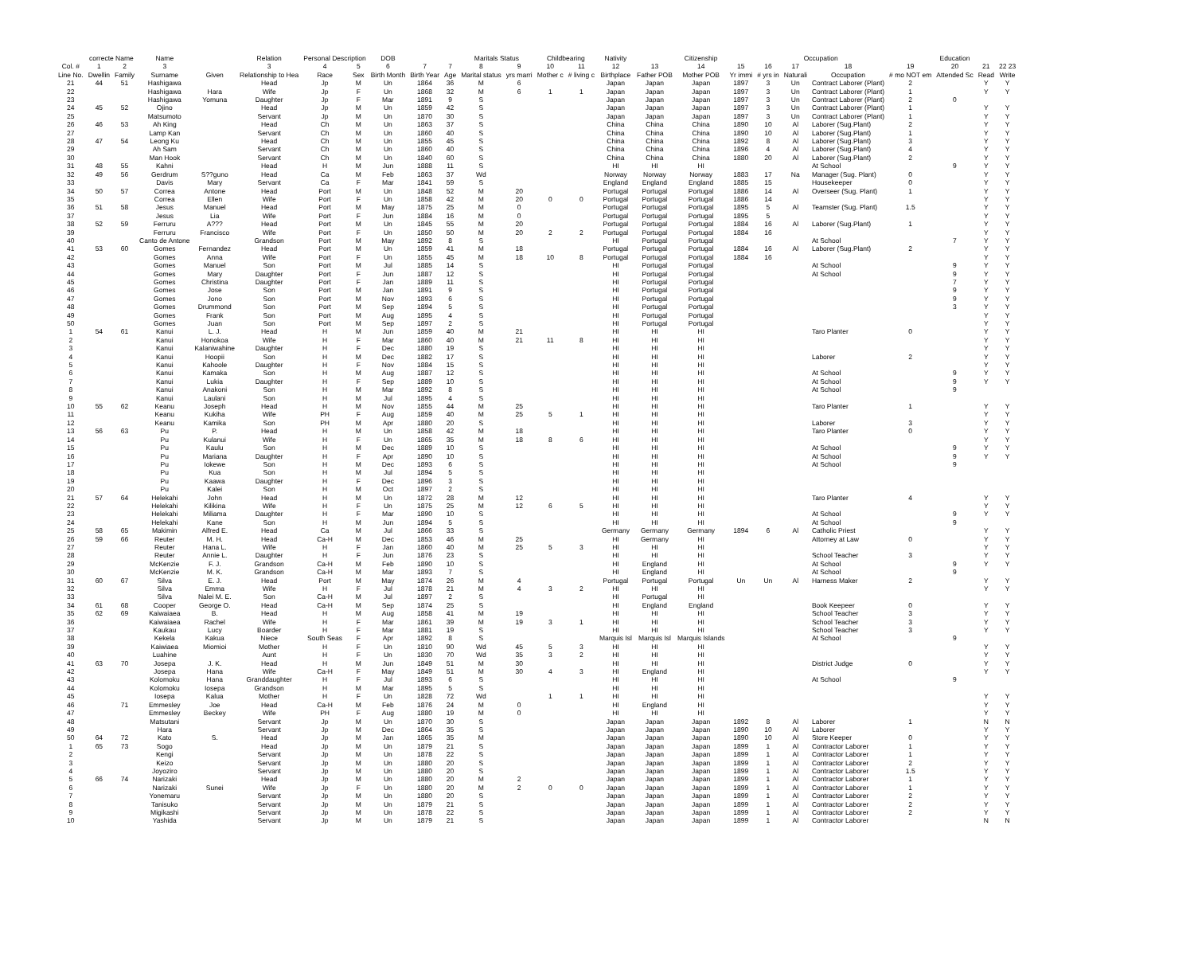| | correcte Name | | Name | | Relation | Personal Description | | DOB | | | Maritals Status | | Childbearing | | Nativity | | Citizenship | | Occupation | | | | Education | | |
| --- | --- | --- | --- | --- | --- | --- | --- | --- | --- | --- | --- | --- | --- | --- | --- | --- | --- | --- | --- | --- | --- | --- | --- | --- | --- |
| Col. # | 1 | 2 | 3 | | 3 | 4 | 5 | 6 | 7 | 7 | 8 | 9 | 10 | 11 | 12 | 13 | 14 | 15 | 16 | 17 | 18 | 19 | 20 | 21 | 22 23 |
| Line No. | Dwellin | Family | Surname | Given | Relationship to Hea | Race | Sex | Birth Month | Birth Year | Age | Marital status | yrs marri | Mother c | # living c | Birthplace | Father POB | Mother POB | Yr immi | # yrs in | Naturali | Occupation | # mo NOT em | Attended Sc | Read | Write |
| 21 | 44 | 51 | Hashigawa | | Head | Jp | M | Un | 1864 | 36 | M | 6 | | | Japan | Japan | Japan | 1897 | 3 | Un | Contract Laborer (Plant) | 2 | | Y | Y |
| 22 | | | Hashigawa | Hara | Wife | Jp | F | Un | 1868 | 32 | M | 6 | 1 | 1 | Japan | Japan | Japan | 1897 | 3 | Un | Contract Laborer (Plant) | 1 | | Y | Y |
| 23 | | | Hashigawa | Yomuna | Daughter | Jp | F | Mar | 1891 | 9 | S | | | | Japan | Japan | Japan | 1897 | 3 | Un | Contract Laborer (Plant) | 2 | 0 | | |
| 24 | 45 | 52 | Ojino | | Head | Jp | M | Un | 1859 | 42 | S | | | | Japan | Japan | Japan | 1897 | 3 | Un | Contract Laborer (Plant) | 1 | | Y | Y |
| 25 | | | Matsumoto | | Servant | Jp | M | Un | 1870 | 30 | S | | | | Japan | Japan | Japan | 1897 | 3 | Un | Contract Laborer (Plant) | 1 | | Y | Y |
| 26 | 46 | 53 | Ah King | | Head | Ch | M | Un | 1863 | 37 | S | | | | China | China | China | 1890 | 10 | Al | Laborer (Sug.Plant) | 2 | | Y | Y |
| 27 | | | Lamp Kan | | Servant | Ch | M | Un | 1860 | 40 | S | | | | China | China | China | 1890 | 10 | Al | Laborer (Sug.Plant) | 1 | | Y | Y |
| 28 | 47 | 54 | Leong Ku | | Head | Ch | M | Un | 1855 | 45 | S | | | | China | China | China | 1892 | 8 | Al | Laborer (Sug.Plant) | 3 | | Y | Y |
| 29 | | | Ah Sam | | Servant | Ch | M | Un | 1860 | 40 | S | | | | China | China | China | 1896 | 4 | Al | Laborer (Sug.Plant) | 4 | | Y | Y |
| 30 | | | Man Hook | | Servant | Ch | M | Un | 1840 | 60 | S | | | | China | China | China | 1880 | 20 | Al | Laborer (Sug.Plant) | 2 | | Y | Y |
| 31 | 48 | 55 | Kahni | | Head | H | M | Jun | 1888 | 11 | S | | | | HI | HI | HI | | | | At School | | 9 | Y | Y |
| 32 | 49 | 56 | Gerdrum | S??guno | Head | Ca | M | Feb | 1863 | 37 | Wd | | | | Norway | Norway | Norway | 1883 | 17 | Na | Manager (Sug. Plant) | 0 | | Y | Y |
| 33 | | | Davis | Mary | Servant | Ca | F | Mar | 1841 | 59 | S | | | | England | England | England | 1885 | 15 | | Housekeeper | 0 | | Y | Y |
| 34 | 50 | 57 | Correa | Antone | Head | Port | M | Un | 1848 | 52 | M | 20 | | | Portugal | Portugal | Portugal | 1886 | 14 | Al | Overseer (Sug. Plant) | 1 | | Y | Y |
| 35 | | | Correa | Ellen | Wife | Port | F | Un | 1858 | 42 | M | 20 | 0 | 0 | Portugal | Portugal | Portugal | 1886 | 14 | | | | | Y | Y |
| 36 | 51 | 58 | Jesus | Manuel | Head | Port | M | May | 1875 | 25 | M | 0 | | | Portugal | Portugal | Portugal | 1895 | 5 | Al | Teamster (Sug. Plant) | 1.5 | | Y | Y |
| 37 | | | Jesus | Lia | Wife | Port | F | Jun | 1884 | 16 | M | 0 | | | Portugal | Portugal | Portugal | 1895 | 5 | | | | | Y | Y |
| 38 | 52 | 59 | Ferruru | A??? | Head | Port | M | Un | 1845 | 55 | M | 20 | | | Portugal | Portugal | Portugal | 1884 | 16 | Al | Laborer (Sug.Plant) | 1 | | Y | Y |
| 39 | | | Ferruru | Francisco | Wife | Port | F | Un | 1850 | 50 | M | 20 | 2 | 2 | Portugal | Portugal | Portugal | 1884 | 16 | | | | | Y | Y |
| 40 | | | Canto de Antone | | Grandson | Port | M | May | 1892 | 8 | S | | | | HI | Portugal | Portugal | | | | At School | | 7 | Y | Y |
| 41 | 53 | 60 | Gomes | Fernandez | Head | Port | M | Un | 1859 | 41 | M | 18 | | | Portugal | Portugal | Portugal | 1884 | 16 | Al | Laborer (Sug.Plant) | 2 | | Y | Y |
| 42 | | | Gomes | Anna | Wife | Port | F | Un | 1855 | 45 | M | 18 | 10 | 8 | Portugal | Portugal | Portugal | 1884 | 16 | | | | | Y | Y |
| 43 | | | Gomes | Manuel | Son | Port | M | Jul | 1885 | 14 | S | | | | HI | Portugal | Portugal | | | | At School | | 9 | Y | Y |
| 44 | | | Gomes | Mary | Daughter | Port | F | Jun | 1887 | 12 | S | | | | HI | Portugal | Portugal | | | | At School | | 9 | Y | Y |
| 45 | | | Gomes | Christina | Daughter | Port | F | Jan | 1889 | 11 | S | | | | HI | Portugal | Portugal | | | | | | 7 | Y | Y |
| 46 | | | Gomes | Jose | Son | Port | M | Jan | 1891 | 9 | S | | | | HI | Portugal | Portugal | | | | | | 9 | Y | Y |
| 47 | | | Gomes | Jono | Son | Port | M | Nov | 1893 | 6 | S | | | | HI | Portugal | Portugal | | | | | | 9 | Y | Y |
| 48 | | | Gomes | Drummond | Son | Port | M | Sep | 1894 | 5 | S | | | | HI | Portugal | Portugal | | | | | | 3 | Y | Y |
| 49 | | | Gomes | Frank | Son | Port | M | Aug | 1895 | 4 | S | | | | HI | Portugal | Portugal | | | | | | | Y | Y |
| 50 | | | Gomes | Juan | Son | Port | M | Sep | 1897 | 2 | S | | | | HI | Portugal | Portugal | | | | | | | Y | Y |
| 1 | 54 | 61 | Kanui | L. J. | Head | H | M | Jun | 1859 | 40 | M | 21 | | | HI | HI | HI | | | | Taro Planter | 0 | | Y | Y |
| 2 | | | Kanui | Honokoa | Wife | H | F | Mar | 1860 | 40 | M | 21 | 11 | 8 | HI | HI | HI | | | | | | | Y | Y |
| 3 | | | Kanui | Kalaniwahine | Daughter | H | F | Dec | 1880 | 19 | S | | | | HI | HI | HI | | | | | | | Y | Y |
| 4 | | | Kanui | Hoopii | Son | H | M | Dec | 1882 | 17 | S | | | | HI | HI | HI | | | | Laborer | 2 | | Y | Y |
| 5 | | | Kanui | Kahoole | Daughter | H | F | Nov | 1884 | 15 | S | | | | HI | HI | HI | | | | | | | Y | Y |
| 6 | | | Kanui | Kamaka | Son | H | M | Aug | 1887 | 12 | S | | | | HI | HI | HI | | | | At School | | 9 | Y | Y |
| 7 | | | Kanui | Lukia | Daughter | H | F | Sep | 1889 | 10 | S | | | | HI | HI | HI | | | | At School | | 9 | Y | Y |
| 8 | | | Kanui | Anakoni | Son | H | M | Mar | 1892 | 8 | S | | | | HI | HI | HI | | | | At School | | 9 | | |
| 9 | | | Kanui | Laulani | Son | H | M | Jul | 1895 | 4 | S | | | | HI | HI | HI | | | | | | | | |
| 10 | 55 | 62 | Keanu | Joseph | Head | H | M | Nov | 1855 | 44 | M | 25 | | | HI | HI | HI | | | | Taro Planter | 1 | | Y | Y |
| 11 | | | Keanu | Kukiha | Wife | PH | F | Aug | 1859 | 40 | M | 25 | 5 | 1 | HI | HI | HI | | | | | | | Y | Y |
| 12 | | | Keanu | Kamika | Son | PH | M | Apr | 1880 | 20 | S | | | | HI | HI | HI | | | | Laborer | 3 | | Y | Y |
| 13 | 56 | 63 | Pu | P. | Head | H | M | Un | 1858 | 42 | M | 18 | | | HI | HI | HI | | | | Taro Planter | 0 | | Y | Y |
| 14 | | | Pu | Kulanui | Wife | H | F | Un | 1865 | 35 | M | 18 | 8 | 6 | HI | HI | HI | | | | | | | Y | Y |
| 15 | | | Pu | Kaulu | Son | H | M | Dec | 1889 | 10 | S | | | | HI | HI | HI | | | | At School | | 9 | Y | Y |
| 16 | | | Pu | Mariana | Daughter | H | F | Apr | 1890 | 10 | S | | | | HI | HI | HI | | | | At School | | 9 | Y | Y |
| 17 | | | Pu | Iokewe | Son | H | M | Dec | 1893 | 6 | S | | | | HI | HI | HI | | | | At School | | 9 | | |
| 18 | | | Pu | Kua | Son | H | M | Jul | 1894 | 5 | S | | | | HI | HI | HI | | | | | | | | |
| 19 | | | Pu | Kaawa | Daughter | H | F | Dec | 1896 | 3 | S | | | | HI | HI | HI | | | | | | | | |
| 20 | | | Pu | Kalei | Son | H | M | Oct | 1897 | 2 | S | | | | HI | HI | HI | | | | | | | | |
| 21 | 57 | 64 | Helekahi | John | Head | H | M | Un | 1872 | 28 | M | 12 | | | HI | HI | HI | | | | Taro Planter | 4 | | Y | Y |
| 22 | | | Helekahi | Kilikina | Wife | H | F | Un | 1875 | 25 | M | 12 | 6 | 5 | HI | HI | HI | | | | | | | Y | Y |
| 23 | | | Helekahi | Miliama | Daughter | H | F | Mar | 1890 | 10 | S | | | | HI | HI | HI | | | | At School | | 9 | Y | Y |
| 24 | | | Helekahi | Kane | Son | H | M | Jun | 1894 | 5 | S | | | | HI | HI | HI | | | | At School | | 9 | | |
| 25 | 58 | 65 | Makimin | Alfred E. | Head | Ca | M | Jul | 1866 | 33 | S | | | | Germany | Germany | Germany | 1894 | 6 | Al | Catholic Priest | | | Y | Y |
| 26 | 59 | 66 | Reuter | M. H. | Head | Ca-H | M | Dec | 1853 | 46 | M | 25 | | | HI | Germany | HI | | | | Attorney at Law | 0 | | Y | Y |
| 27 | | | Reuter | Hana L. | Wife | H | F | Jan | 1860 | 40 | M | 25 | 5 | 3 | HI | HI | HI | | | | | | | Y | Y |
| 28 | | | Reuter | Annie L. | Daughter | H | F | Jun | 1876 | 23 | S | | | | HI | HI | HI | | | | School Teacher | 3 | | Y | Y |
| 29 | | | McKenzie | F. J. | Grandson | Ca-H | M | Feb | 1890 | 10 | S | | | | HI | England | HI | | | | At School | | 9 | Y | Y |
| 30 | | | McKenzie | M. K. | Grandson | Ca-H | M | Mar | 1893 | 7 | S | | | | HI | England | HI | | | | At School | | 9 | | |
| 31 | 60 | 67 | Silva | E. J. | Head | Port | M | May | 1874 | 26 | M | 4 | | | Portugal | Portugal | Portugal | Un | Un | Al | Harness Maker | 2 | | Y | Y |
| 32 | | | Silva | Emma | Wife | H | F | Jul | 1878 | 21 | M | 4 | 3 | 2 | HI | HI | HI | | | | | | | Y | Y |
| 33 | | | Silva | Nalei M. E. | Son | Ca-H | M | Jul | 1897 | 2 | S | | | | HI | Portugal | HI | | | | | | | | |
| 34 | 61 | 68 | Cooper | George O. | Head | Ca-H | M | Sep | 1874 | 25 | S | | | | HI | England | England | | | | Book Keepeer | 0 | | Y | Y |
| 35 | 62 | 69 | Kaiwaiaea | B. | Head | H | M | Aug | 1858 | 41 | M | 19 | | | HI | HI | HI | | | | School Teacher | 3 | | Y | Y |
| 36 | | | Kaiwaiaea | Rachel | Wife | H | F | Mar | 1861 | 39 | M | 19 | 3 | 1 | HI | HI | HI | | | | School Teacher | 3 | | Y | Y |
| 37 | | | Kaukau | Lucy | Boarder | H | F | Mar | 1881 | 19 | S | | | | HI | HI | HI | | | | School Teacher | 3 | | Y | Y |
| 38 | | | Kekela | Kakua | Niece | South Seas | F | Apr | 1892 | 8 | S | | | | Marquis Isl | Marquis Isl | Marquis Islands | | | | At School | | 9 | | |
| 39 | | | Kaiwiaea | Miomioi | Mother | H | F | Un | 1810 | 90 | Wd | 45 | 5 | 3 | HI | HI | HI | | | | | | | Y | Y |
| 40 | | | Luahine | | Aunt | H | F | Un | 1830 | 70 | Wd | 35 | 3 | 2 | HI | HI | HI | | | | | | | Y | Y |
| 41 | 63 | 70 | Josepa | J. K. | Head | H | M | Jun | 1849 | 51 | M | 30 | | | HI | HI | HI | | | | District Judge | 0 | | Y | Y |
| 42 | | | Josepa | Hana | Wife | Ca-H | F | May | 1849 | 51 | M | 30 | 4 | 3 | HI | England | HI | | | | | | | Y | Y |
| 43 | | | Kolomoku | Hana | Granddaughter | H | F | Jul | 1893 | 6 | S | | | | HI | HI | HI | | | | At School | | 9 | | |
| 44 | | | Kolomoku | Iosepa | Grandson | H | M | Mar | 1895 | 5 | S | | | | HI | HI | HI | | | | | | | | |
| 45 | | | Iosepa | Kalua | Mother | H | F | Un | 1828 | 72 | Wd | | 1 | 1 | HI | HI | HI | | | | | | | Y | Y |
| 46 | | 71 | Emmesley | Joe | Head | Ca-H | M | Feb | 1876 | 24 | M | 0 | | | HI | England | HI | | | | | | | Y | Y |
| 47 | | | Emmesley | Beckey | Wife | PH | F | Aug | 1880 | 19 | M | 0 | | | HI | HI | HI | | | | | | | Y | Y |
| 48 | | | Matsutani | | Servant | Jp | M | Un | 1870 | 30 | S | | | | Japan | Japan | Japan | 1892 | 8 | Al | Laborer | 1 | | N | N |
| 49 | | | Hara | | Servant | Jp | M | Dec | 1864 | 35 | S | | | | Japan | Japan | Japan | 1890 | 10 | Al | Laborer | | | Y | Y |
| 50 | 64 | 72 | Kato | S. | Head | Jp | M | Jan | 1865 | 35 | M | | | | Japan | Japan | Japan | 1890 | 10 | Al | Store Keeper | 0 | | Y | Y |
| 1 | 65 | 73 | Sogo | | Head | Jp | M | Un | 1879 | 21 | S | | | | Japan | Japan | Japan | 1899 | 1 | Al | Contractor Laborer | 1 | | Y | Y |
| 2 | | | Kengi | | Servant | Jp | M | Un | 1878 | 22 | S | | | | Japan | Japan | Japan | 1899 | 1 | Al | Contractor Laborer | 1 | | Y | Y |
| 3 | | | Keizo | | Servant | Jp | M | Un | 1880 | 20 | S | | | | Japan | Japan | Japan | 1899 | 1 | Al | Contractor Laborer | 2 | | Y | Y |
| 4 | | | Joyoziro | | Servant | Jp | M | Un | 1880 | 20 | S | | | | Japan | Japan | Japan | 1899 | 1 | Al | Contractor Laborer | 1.5 | | Y | Y |
| 5 | 66 | 74 | Narizaki | | Head | Jp | M | Un | 1880 | 20 | M | 2 | | | Japan | Japan | Japan | 1899 | 1 | Al | Contractor Laborer | 1 | | Y | Y |
| 6 | | | Narizaki | Sunei | Wife | Jp | F | Un | 1880 | 20 | M | 2 | 0 | 0 | Japan | Japan | Japan | 1899 | 1 | Al | Contractor Laborer | 1 | | Y | Y |
| 7 | | | Yonemaru | | Servant | Jp | M | Un | 1880 | 20 | S | | | | Japan | Japan | Japan | 1899 | 1 | Al | Contractor Laborer | 2 | | Y | Y |
| 8 | | | Tanisuko | | Servant | Jp | M | Un | 1879 | 21 | S | | | | Japan | Japan | Japan | 1899 | 1 | Al | Contractor Laborer | 2 | | Y | Y |
| 9 | | | Migikashi | | Servant | Jp | M | Un | 1878 | 22 | S | | | | Japan | Japan | Japan | 1899 | 1 | Al | Contractor Laborer | 2 | | Y | Y |
| 10 | | | Yashida | | Servant | Jp | M | Un | 1879 | 21 | S | | | | Japan | Japan | Japan | 1899 | 1 | Al | Contractor Laborer | | | N | N |